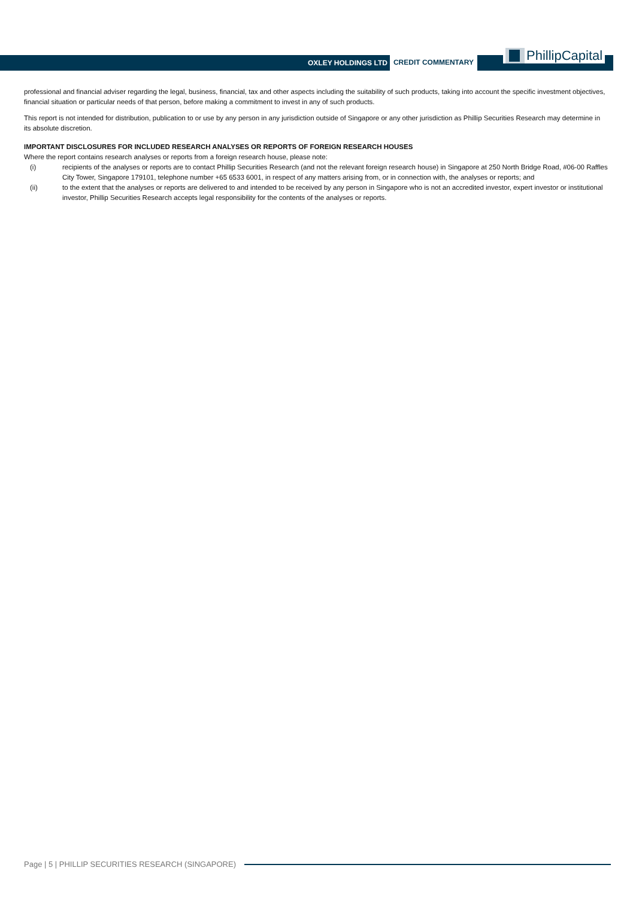OXLEY HOLDINGS LTD CREDIT COMMENTARY
PhillipCapital
professional and financial adviser regarding the legal, business, financial, tax and other aspects including the suitability of such products, taking into account the specific investment objectives, financial situation or particular needs of that person, before making a commitment to invest in any of such products.
This report is not intended for distribution, publication to or use by any person in any jurisdiction outside of Singapore or any other jurisdiction as Phillip Securities Research may determine in its absolute discretion.
IMPORTANT DISCLOSURES FOR INCLUDED RESEARCH ANALYSES OR REPORTS OF FOREIGN RESEARCH HOUSES
Where the report contains research analyses or reports from a foreign research house, please note:
(i) recipients of the analyses or reports are to contact Phillip Securities Research (and not the relevant foreign research house) in Singapore at 250 North Bridge Road, #06-00 Raffles City Tower, Singapore 179101, telephone number +65 6533 6001, in respect of any matters arising from, or in connection with, the analyses or reports; and
(ii) to the extent that the analyses or reports are delivered to and intended to be received by any person in Singapore who is not an accredited investor, expert investor or institutional investor, Phillip Securities Research accepts legal responsibility for the contents of the analyses or reports.
Page | 5 | PHILLIP SECURITIES RESEARCH (SINGAPORE)